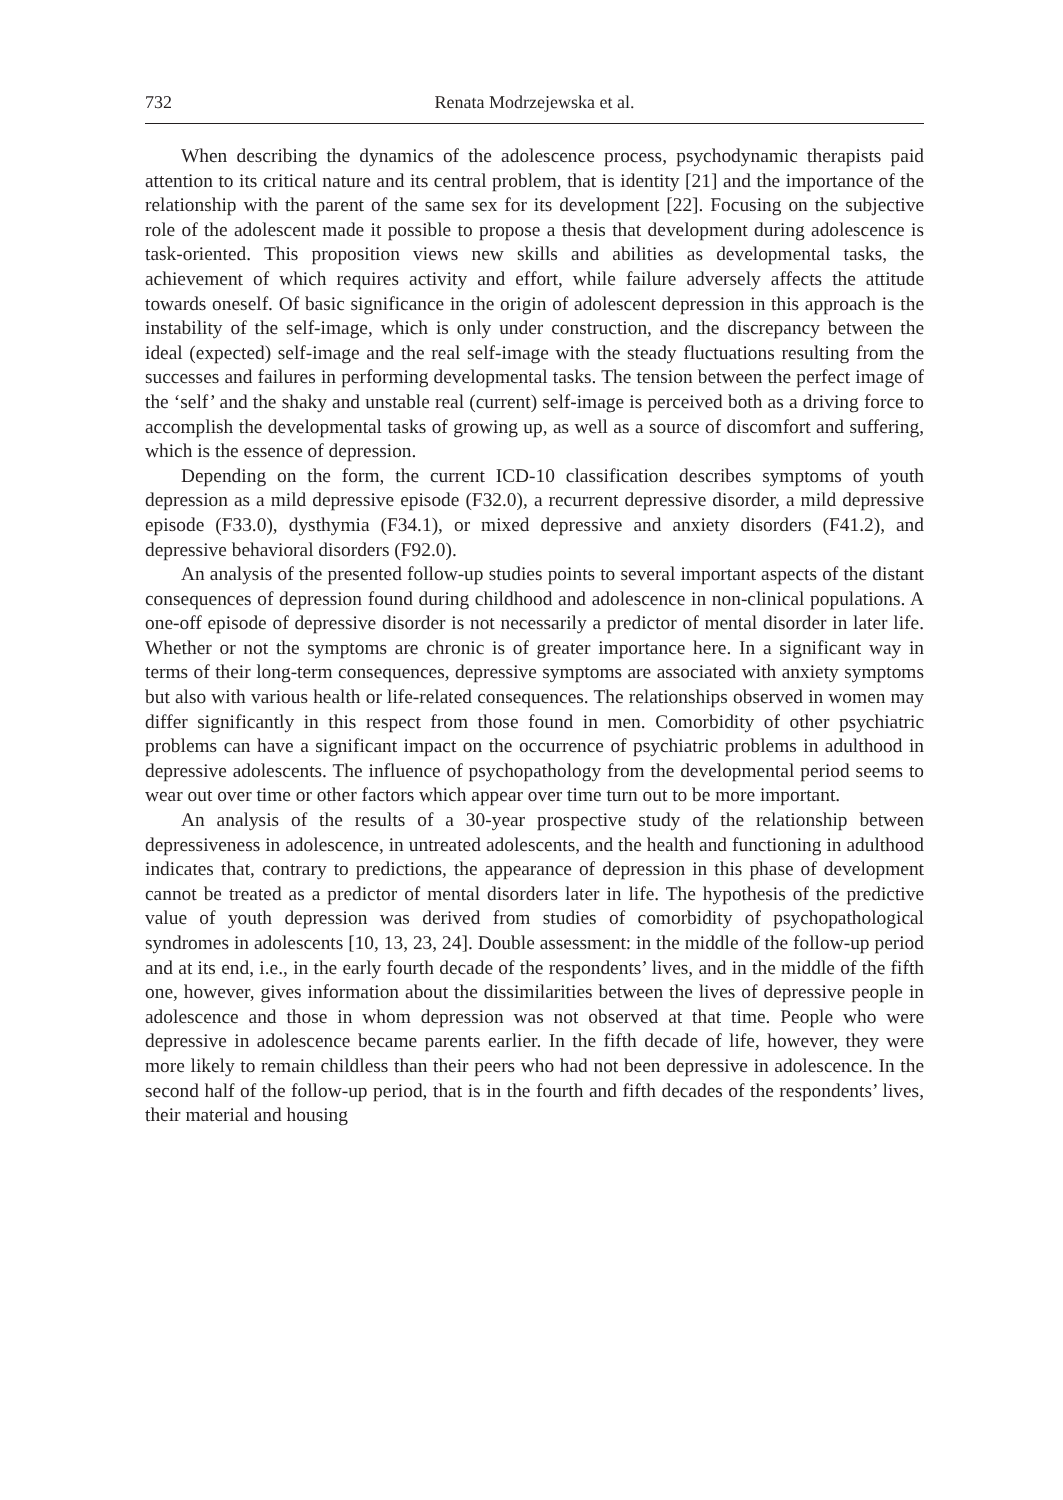732 Renata Modrzejewska et al.
When describing the dynamics of the adolescence process, psychodynamic therapists paid attention to its critical nature and its central problem, that is identity [21] and the importance of the relationship with the parent of the same sex for its development [22]. Focusing on the subjective role of the adolescent made it possible to propose a thesis that development during adolescence is task-oriented. This proposition views new skills and abilities as developmental tasks, the achievement of which requires activity and effort, while failure adversely affects the attitude towards oneself. Of basic significance in the origin of adolescent depression in this approach is the instability of the self-image, which is only under construction, and the discrepancy between the ideal (expected) self-image and the real self-image with the steady fluctuations resulting from the successes and failures in performing developmental tasks. The tension between the perfect image of the ‘self’ and the shaky and unstable real (current) self-image is perceived both as a driving force to accomplish the developmental tasks of growing up, as well as a source of discomfort and suffering, which is the essence of depression.
Depending on the form, the current ICD-10 classification describes symptoms of youth depression as a mild depressive episode (F32.0), a recurrent depressive disorder, a mild depressive episode (F33.0), dysthymia (F34.1), or mixed depressive and anxiety disorders (F41.2), and depressive behavioral disorders (F92.0).
An analysis of the presented follow-up studies points to several important aspects of the distant consequences of depression found during childhood and adolescence in non-clinical populations. A one-off episode of depressive disorder is not necessarily a predictor of mental disorder in later life. Whether or not the symptoms are chronic is of greater importance here. In a significant way in terms of their long-term consequences, depressive symptoms are associated with anxiety symptoms but also with various health or life-related consequences. The relationships observed in women may differ significantly in this respect from those found in men. Comorbidity of other psychiatric problems can have a significant impact on the occurrence of psychiatric problems in adulthood in depressive adolescents. The influence of psychopathology from the developmental period seems to wear out over time or other factors which appear over time turn out to be more important.
An analysis of the results of a 30-year prospective study of the relationship between depressiveness in adolescence, in untreated adolescents, and the health and functioning in adulthood indicates that, contrary to predictions, the appearance of depression in this phase of development cannot be treated as a predictor of mental disorders later in life. The hypothesis of the predictive value of youth depression was derived from studies of comorbidity of psychopathological syndromes in adolescents [10, 13, 23, 24]. Double assessment: in the middle of the follow-up period and at its end, i.e., in the early fourth decade of the respondents’ lives, and in the middle of the fifth one, however, gives information about the dissimilarities between the lives of depressive people in adolescence and those in whom depression was not observed at that time. People who were depressive in adolescence became parents earlier. In the fifth decade of life, however, they were more likely to remain childless than their peers who had not been depressive in adolescence. In the second half of the follow-up period, that is in the fourth and fifth decades of the respondents’ lives, their material and housing